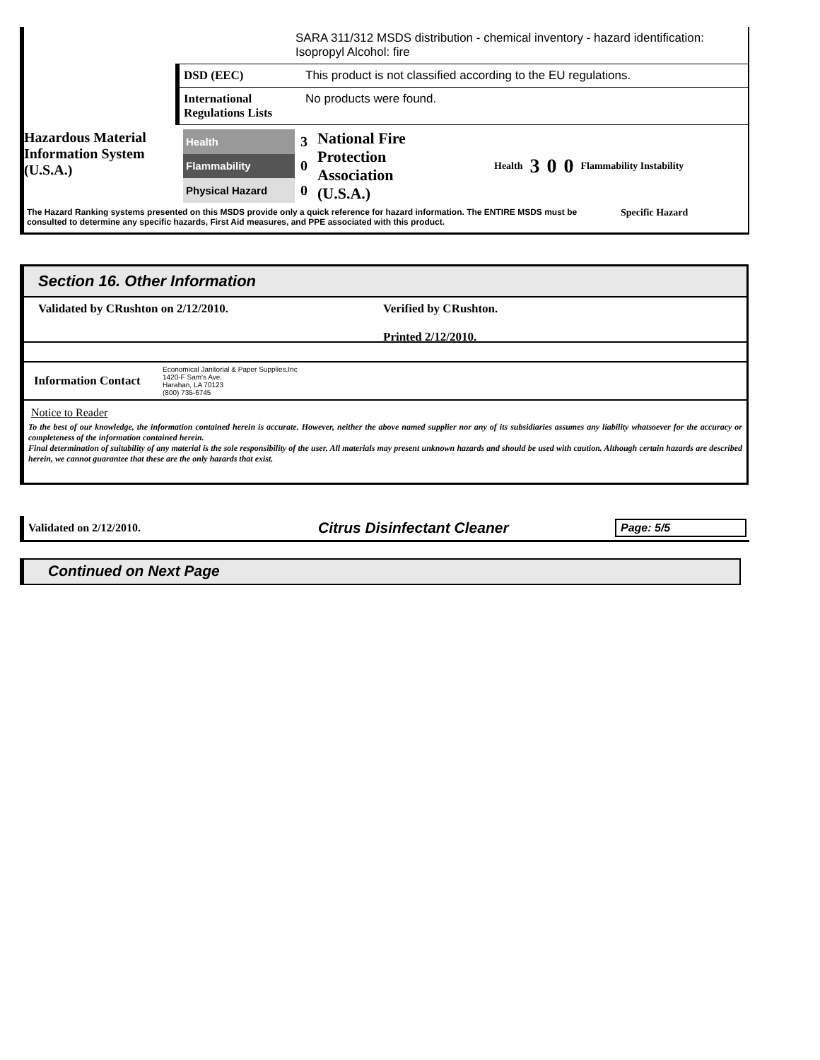SARA 311/312 MSDS distribution - chemical inventory - hazard identification: Isopropyl Alcohol: fire
DSD (EEC) This product is not classified according to the EU regulations.
International Regulations Lists
No products were found.
Hazardous Material Information System (U.S.A.)
| Health | 3 |
| Flammability | 0 |
| Physical Hazard | 0 |
National Fire Protection Association (U.S.A.)
Health 3 0 0 Flammability Instability
The Hazard Ranking systems presented on this MSDS provide only a quick reference for hazard information. The ENTIRE MSDS must be consulted to determine any specific hazards, First Aid measures, and PPE associated with this product.
Specific Hazard
Section 16. Other Information
Validated by CRushton on 2/12/2010. Verified by CRushton.
Printed 2/12/2010.
Information Contact
Economical Janitorial & Paper Supplies,Inc
1420-F Sam's Ave.
Harahan, LA 70123
(800) 735-6745
Notice to Reader
To the best of our knowledge, the information contained herein is accurate. However, neither the above named supplier nor any of its subsidiaries assumes any liability whatsoever for the accuracy or completeness of the information contained herein.
Final determination of suitability of any material is the sole responsibility of the user. All materials may present unknown hazards and should be used with caution. Although certain hazards are described herein, we cannot guarantee that these are the only hazards that exist.
Validated on 2/12/2010.
Citrus Disinfectant Cleaner
Page: 5/5
Continued on Next Page